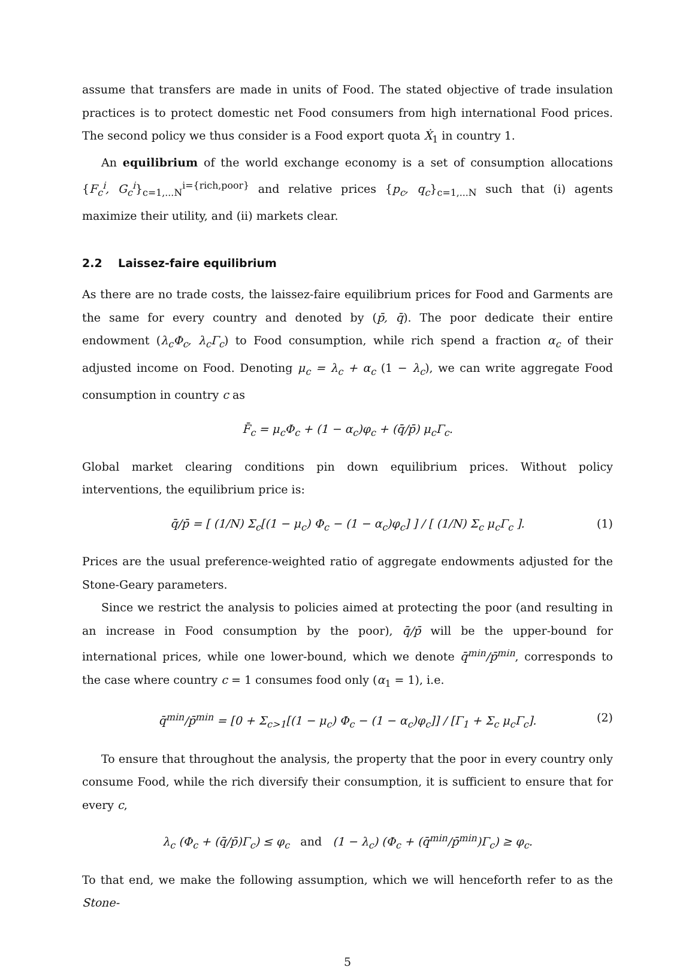assume that transfers are made in units of Food. The stated objective of trade insulation practices is to protect domestic net Food consumers from high international Food prices. The second policy we thus consider is a Food export quota Ẋ<sub>1</sub> in country 1.
An equilibrium of the world exchange economy is a set of consumption allocations {F<sub>c</sub><sup>i</sup>, G<sub>c</sub><sup>i</sup>}<sub>c=1,...N</sub><sup>i={rich,poor}</sup> and relative prices {p<sub>c</sub>, q<sub>c</sub>}<sub>c=1,...N</sub> such that (i) agents maximize their utility, and (ii) markets clear.
2.2 Laissez-faire equilibrium
As there are no trade costs, the laissez-faire equilibrium prices for Food and Garments are the same for every country and denoted by (p̄, q̄). The poor dedicate their entire endowment (λ<sub>c</sub>Φ<sub>c</sub>, λ<sub>c</sub>Γ<sub>c</sub>) to Food consumption, while rich spend a fraction α<sub>c</sub> of their adjusted income on Food. Denoting μ<sub>c</sub> = λ<sub>c</sub> + α<sub>c</sub> (1 − λ<sub>c</sub>), we can write aggregate Food consumption in country c as
F̄<sub>c</sub> = μ<sub>c</sub>Φ<sub>c</sub> + (1 − α<sub>c</sub>)φ<sub>c</sub> + (q̄/p̄) μ<sub>c</sub>Γ<sub>c</sub>.
Global market clearing conditions pin down equilibrium prices. Without policy interventions, the equilibrium price is:
q̄/p̄ = [ (1/N) Σ<sub>c</sub>[(1 − μ<sub>c</sub>) Φ<sub>c</sub> − (1 − α<sub>c</sub>)φ<sub>c</sub>] ] / [ (1/N) Σ<sub>c</sub> μ<sub>c</sub>Γ<sub>c</sub> ]. (1)
Prices are the usual preference-weighted ratio of aggregate endowments adjusted for the Stone-Geary parameters.
Since we restrict the analysis to policies aimed at protecting the poor (and resulting in an increase in Food consumption by the poor), q̄/p̄ will be the upper-bound for international prices, while one lower-bound, which we denote q̄<sup>min</sup>/p̄<sup>min</sup>, corresponds to the case where country c = 1 consumes food only (α<sub>1</sub> = 1), i.e.
q̄<sup>min</sup>/p̄<sup>min</sup> = [0 + Σ<sub>c>1</sub>[(1 − μ<sub>c</sub>) Φ<sub>c</sub> − (1 − α<sub>c</sub>)φ<sub>c</sub>]] / [Γ<sub>1</sub> + Σ<sub>c</sub> μ<sub>c</sub>Γ<sub>c</sub>]. (2)
To ensure that throughout the analysis, the property that the poor in every country only consume Food, while the rich diversify their consumption, it is sufficient to ensure that for every c,
λ<sub>c</sub> (Φ<sub>c</sub> + (q̄/p̄)Γ<sub>c</sub>) ≤ φ<sub>c</sub> and (1 − λ<sub>c</sub>) (Φ<sub>c</sub> + (q̄<sup>min</sup>/p̄<sup>min</sup>)Γ<sub>c</sub>) ≥ φ<sub>c</sub>.
To that end, we make the following assumption, which we will henceforth refer to as the Stone-
5